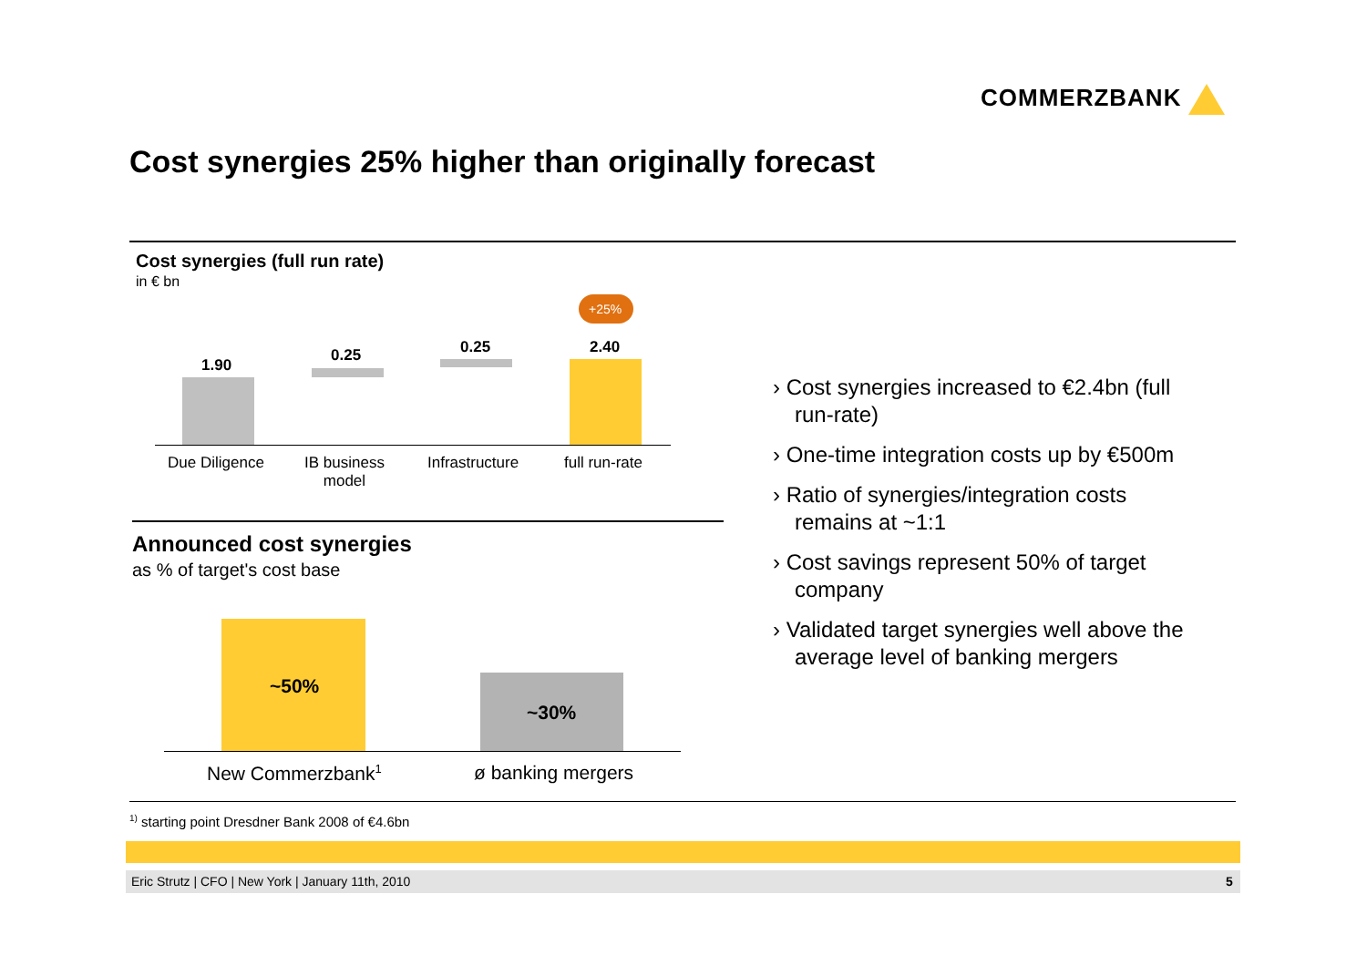COMMERZBANK
Cost synergies 25% higher than originally forecast
Cost synergies (full run rate)
in € bn
+25%
1.90
0.25 0.25 2.40
Due Diligence
IB business
model
Infrastructure full run-rate
Announced cost synergies
as % of target's cost base
~50%
~30%
New Commerzbank<sup>1</sup> ø banking mergers
› Cost synergies increased to €2.4bn (full run-rate)
› One-time integration costs up by €500m
› Ratio of synergies/integration costs remains at ~1:1
› Cost savings represent 50% of target company
› Validated target synergies well above the average level of banking mergers
<sup>1)</sup> starting point Dresdner Bank 2008 of €4.6bn
Eric Strutz | CFO | New York | January 11th, 2010 5